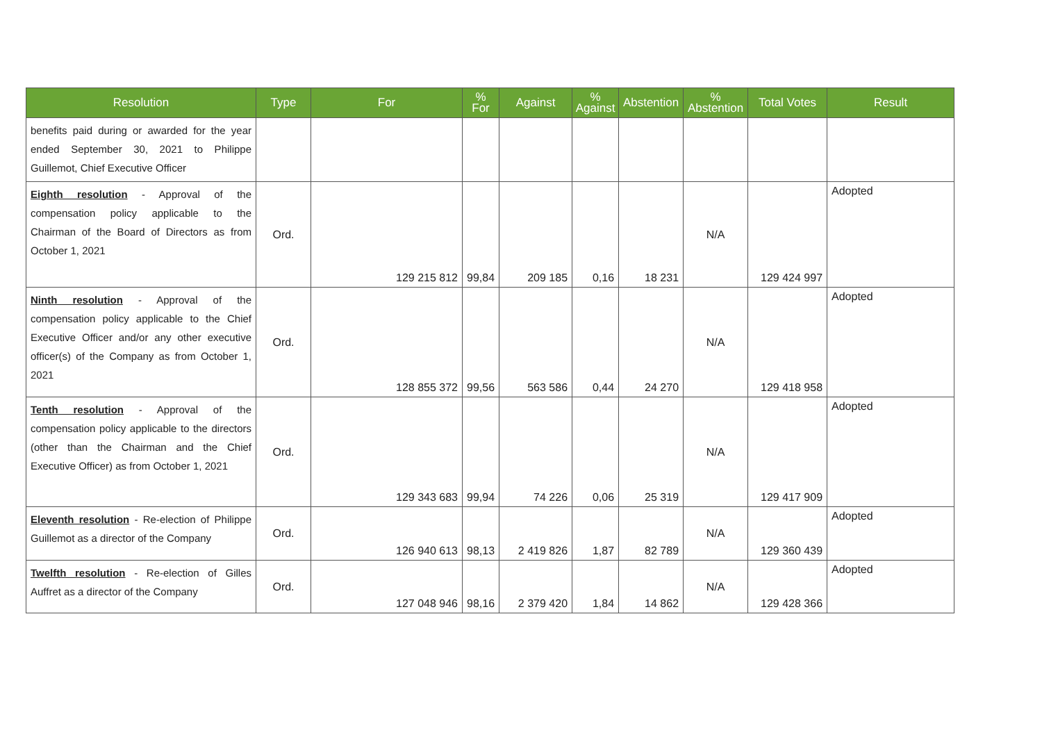| Resolution | Type | For | % For | Against | % Against | Abstention | % Abstention | Total Votes | Result |
| --- | --- | --- | --- | --- | --- | --- | --- | --- | --- |
| benefits paid during or awarded for the year ended September 30, 2021 to Philippe Guillemot, Chief Executive Officer | | | | | | | | | |
| Eighth resolution - Approval of the compensation policy applicable to the Chairman of the Board of Directors as from October 1, 2021 | Ord. | 129 215 812 | 99,84 | 209 185 | 0,16 | 18 231 | N/A | 129 424 997 | Adopted |
| Ninth resolution - Approval of the compensation policy applicable to the Chief Executive Officer and/or any other executive officer(s) of the Company as from October 1, 2021 | Ord. | 128 855 372 | 99,56 | 563 586 | 0,44 | 24 270 | N/A | 129 418 958 | Adopted |
| Tenth resolution - Approval of the compensation policy applicable to the directors (other than the Chairman and the Chief Executive Officer) as from October 1, 2021 | Ord. | 129 343 683 | 99,94 | 74 226 | 0,06 | 25 319 | N/A | 129 417 909 | Adopted |
| Eleventh resolution - Re-election of Philippe Guillemot as a director of the Company | Ord. | 126 940 613 | 98,13 | 2 419 826 | 1,87 | 82 789 | N/A | 129 360 439 | Adopted |
| Twelfth resolution - Re-election of Gilles Auffret as a director of the Company | Ord. | 127 048 946 | 98,16 | 2 379 420 | 1,84 | 14 862 | N/A | 129 428 366 | Adopted |